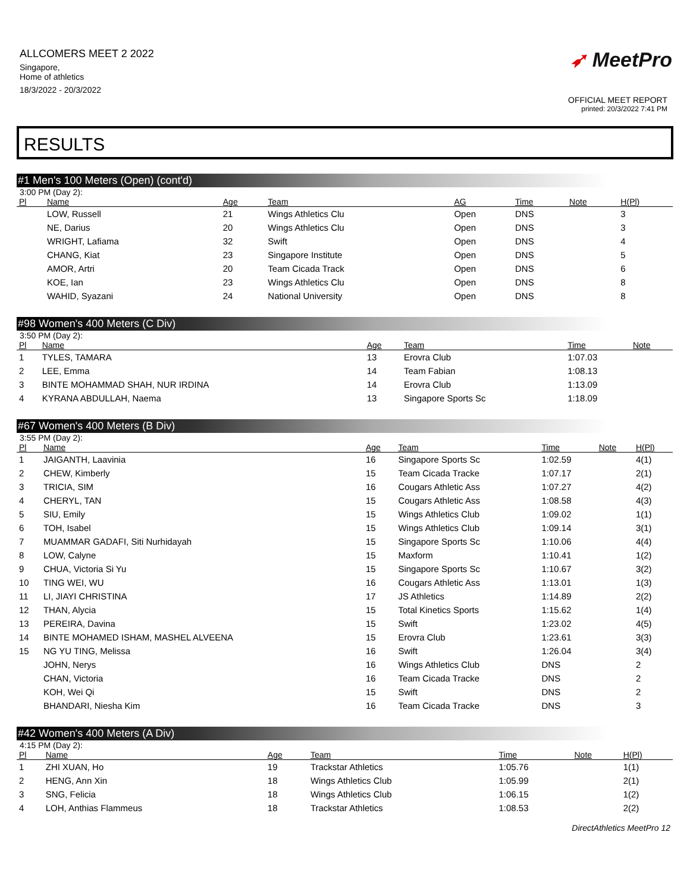ALLCOMERS MEET 2 2022
Singapore,
Home of athletics
18/3/2022 - 20/3/2022
➶ MeetPro
OFFICIAL MEET REPORT
printed: 20/3/2022 7:41 PM
RESULTS
#1 Men's 100 Meters (Open) (cont'd)
3:00 PM (Day 2):
| Pl | Name | Age | Team | AG | Time | Note | H(Pl) |
| --- | --- | --- | --- | --- | --- | --- | --- |
| | LOW, Russell | 21 | Wings Athletics Clu | Open | DNS | | 3 |
| | NE, Darius | 20 | Wings Athletics Clu | Open | DNS | | 3 |
| | WRIGHT, Lafiama | 32 | Swift | Open | DNS | | 4 |
| | CHANG, Kiat | 23 | Singapore Institute | Open | DNS | | 5 |
| | AMOR, Artri | 20 | Team Cicada Track | Open | DNS | | 6 |
| | KOE, Ian | 23 | Wings Athletics Clu | Open | DNS | | 8 |
| | WAHID, Syazani | 24 | National University | Open | DNS | | 8 |
#98 Women's 400 Meters (C Div)
3:50 PM (Day 2):
| Pl | Name | Age | Team | Time | Note |
| --- | --- | --- | --- | --- | --- |
| 1 | TYLES, TAMARA | 13 | Erovra Club | 1:07.03 | |
| 2 | LEE, Emma | 14 | Team Fabian | 1:08.13 | |
| 3 | BINTE MOHAMMAD SHAH, NUR IRDINA | 14 | Erovra Club | 1:13.09 | |
| 4 | KYRANA ABDULLAH, Naema | 13 | Singapore Sports Sc | 1:18.09 | |
#67 Women's 400 Meters (B Div)
3:55 PM (Day 2):
| Pl | Name | Age | Team | Time | Note | H(Pl) |
| --- | --- | --- | --- | --- | --- | --- |
| 1 | JAIGANTH, Laavinia | 16 | Singapore Sports Sc | 1:02.59 | | 4(1) |
| 2 | CHEW, Kimberly | 15 | Team Cicada Tracke | 1:07.17 | | 2(1) |
| 3 | TRICIA, SIM | 16 | Cougars Athletic Ass | 1:07.27 | | 4(2) |
| 4 | CHERYL, TAN | 15 | Cougars Athletic Ass | 1:08.58 | | 4(3) |
| 5 | SIU, Emily | 15 | Wings Athletics Club | 1:09.02 | | 1(1) |
| 6 | TOH, Isabel | 15 | Wings Athletics Club | 1:09.14 | | 3(1) |
| 7 | MUAMMAR GADAFI, Siti Nurhidayah | 15 | Singapore Sports Sc | 1:10.06 | | 4(4) |
| 8 | LOW, Calyne | 15 | Maxform | 1:10.41 | | 1(2) |
| 9 | CHUA, Victoria Si Yu | 15 | Singapore Sports Sc | 1:10.67 | | 3(2) |
| 10 | TING WEI, WU | 16 | Cougars Athletic Ass | 1:13.01 | | 1(3) |
| 11 | LI, JIAYI CHRISTINA | 17 | JS Athletics | 1:14.89 | | 2(2) |
| 12 | THAN, Alycia | 15 | Total Kinetics Sports | 1:15.62 | | 1(4) |
| 13 | PEREIRA, Davina | 15 | Swift | 1:23.02 | | 4(5) |
| 14 | BINTE MOHAMED ISHAM, MASHEL ALVEENA | 15 | Erovra Club | 1:23.61 | | 3(3) |
| 15 | NG YU TING, Melissa | 16 | Swift | 1:26.04 | | 3(4) |
| | JOHN, Nerys | 16 | Wings Athletics Club | DNS | | 2 |
| | CHAN, Victoria | 16 | Team Cicada Tracke | DNS | | 2 |
| | KOH, Wei Qi | 15 | Swift | DNS | | 2 |
| | BHANDARI, Niesha Kim | 16 | Team Cicada Tracke | DNS | | 3 |
#42 Women's 400 Meters (A Div)
4:15 PM (Day 2):
| Pl | Name | Age | Team | Time | Note | H(Pl) |
| --- | --- | --- | --- | --- | --- | --- |
| 1 | ZHI XUAN, Ho | 19 | Trackstar Athletics | 1:05.76 | | 1(1) |
| 2 | HENG, Ann Xin | 18 | Wings Athletics Club | 1:05.99 | | 2(1) |
| 3 | SNG, Felicia | 18 | Wings Athletics Club | 1:06.15 | | 1(2) |
| 4 | LOH, Anthias Flammeus | 18 | Trackstar Athletics | 1:08.53 | | 2(2) |
DirectAthletics MeetPro 12